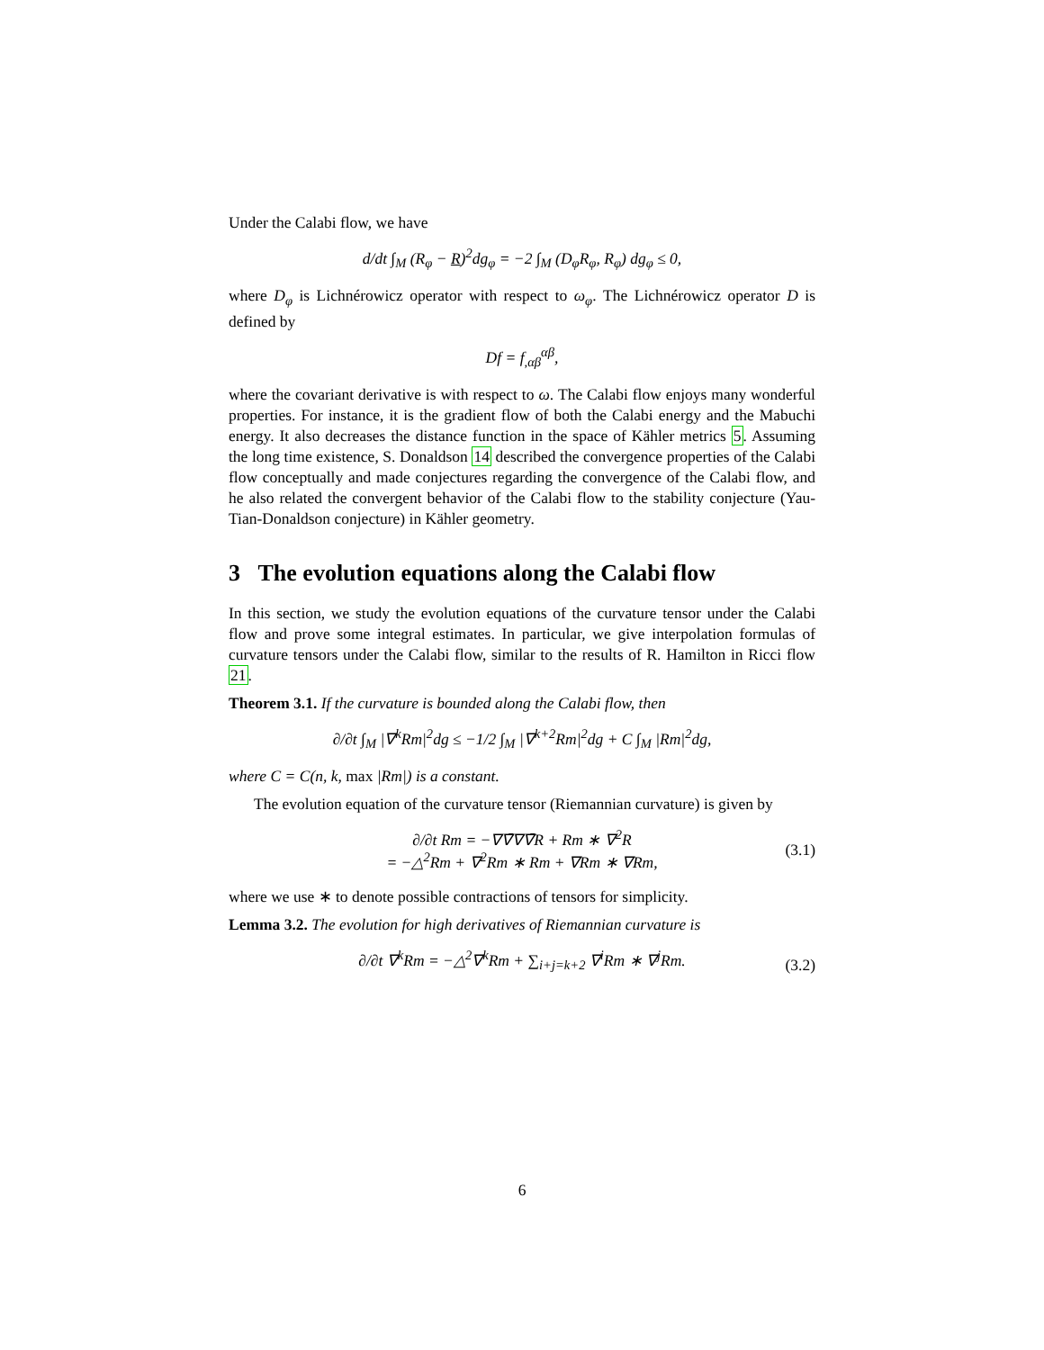Under the Calabi flow, we have
d/dt ∫<sub>M</sub> (R<sub>φ</sub> − R)<sup>2</sup>dg<sub>φ</sub> = −2 ∫<sub>M</sub> (D<sub>φ</sub>R<sub>φ</sub>, R<sub>φ</sub>) dg<sub>φ</sub> ≤ 0,
where D<sub>φ</sub> is Lichnérowicz operator with respect to ω<sub>φ</sub>. The Lichnérowicz operator D is defined by
Df = f<sub>,αβ</sub><sup>αβ</sup>,
where the covariant derivative is with respect to ω. The Calabi flow enjoys many wonderful properties. For instance, it is the gradient flow of both the Calabi energy and the Mabuchi energy. It also decreases the distance function in the space of Kähler metrics 5. Assuming the long time existence, S. Donaldson 14 described the convergence properties of the Calabi flow conceptually and made conjectures regarding the convergence of the Calabi flow, and he also related the convergent behavior of the Calabi flow to the stability conjecture (Yau-Tian-Donaldson conjecture) in Kähler geometry.
3 The evolution equations along the Calabi flow
In this section, we study the evolution equations of the curvature tensor under the Calabi flow and prove some integral estimates. In particular, we give interpolation formulas of curvature tensors under the Calabi flow, similar to the results of R. Hamilton in Ricci flow 21.
Theorem 3.1. If the curvature is bounded along the Calabi flow, then
∂/∂t ∫<sub>M</sub> |∇<sup>k</sup>Rm|<sup>2</sup>dg ≤ −1/2 ∫<sub>M</sub> |∇<sup>k+2</sup>Rm|<sup>2</sup>dg + C ∫<sub>M</sub> |Rm|<sup>2</sup>dg,
where C = C(n, k, max |Rm|) is a constant.
The evolution equation of the curvature tensor (Riemannian curvature) is given by
∂/∂t Rm = −∇∇̄∇∇̄R + Rm ∗ ∇<sup>2</sup>R
= −△<sup>2</sup>Rm + ∇<sup>2</sup>Rm ∗ Rm + ∇Rm ∗ ∇Rm, (3.1)
where we use ∗ to denote possible contractions of tensors for simplicity.
Lemma 3.2. The evolution for high derivatives of Riemannian curvature is
∂/∂t ∇<sup>k</sup>Rm = −△<sup>2</sup>∇<sup>k</sup>Rm + ∑<sub>i+j=k+2</sub> ∇<sup>i</sup>Rm ∗ ∇<sup>j</sup>Rm. (3.2)
6